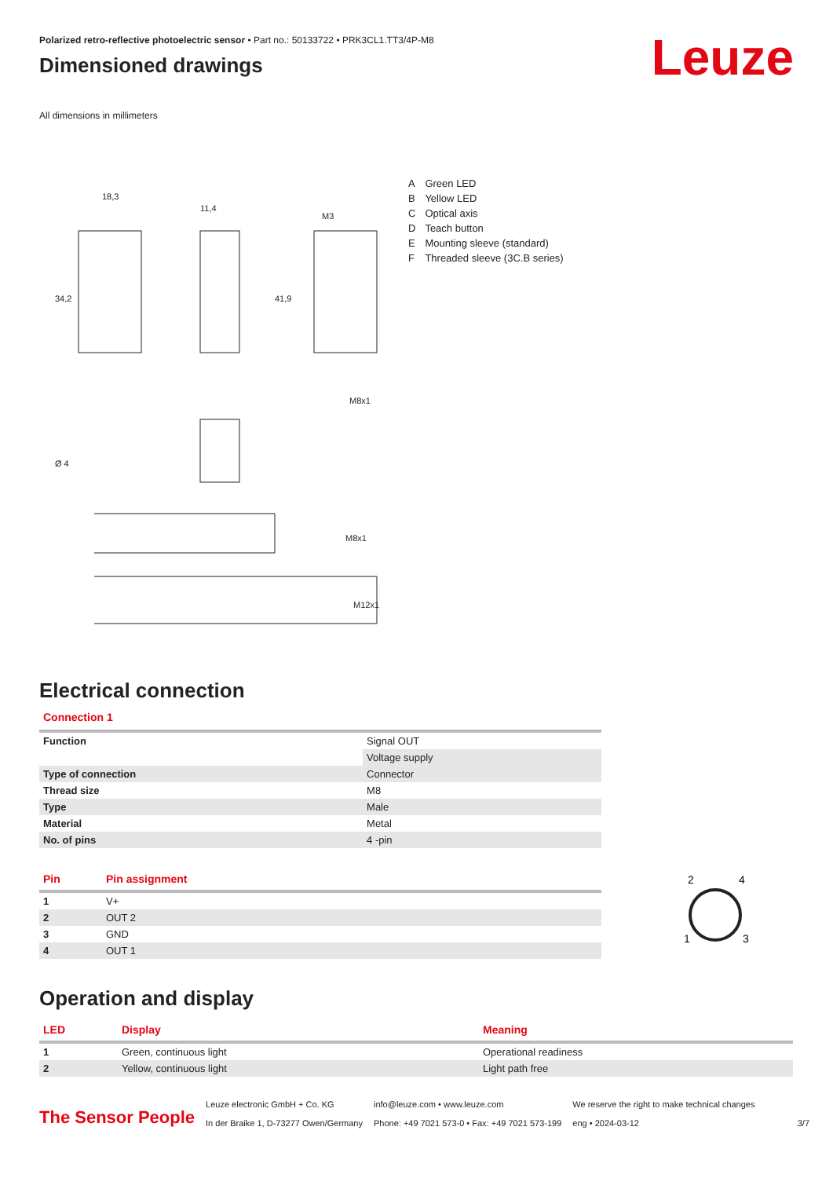Polarized retro-reflective photoelectric sensor • Part no.: 50133722 • PRK3CL1.TT3/4P-M8
Dimensioned drawings
Leuze
All dimensions in millimeters
18,3
11,4
M3
34,2
41,9
M8x1
Ø 4
M8x1
M12x1
| A | Green LED |
| B | Yellow LED |
| C | Optical axis |
| D | Teach button |
| E | Mounting sleeve (standard) |
| F | Threaded sleeve (3C.B series) |
Electrical connection
Connection 1
| Function | Signal OUT |
| | Voltage supply |
| Type of connection | Connector |
| Thread size | M8 |
| Type | Male |
| Material | Metal |
| No. of pins | 4 -pin |
| Pin | Pin assignment |
| --- | --- |
| 1 | V+ |
| 2 | OUT 2 |
| 3 | GND |
| 4 | OUT 1 |
2
4
1
3
Operation and display
| LED | Display | Meaning |
| --- | --- | --- |
| 1 | Green, continuous light | Operational readiness |
| 2 | Yellow, continuous light | Light path free |
The Sensor People
Leuze electronic GmbH + Co. KG
In der Braike 1, D-73277 Owen/Germany
info@leuze.com • www.leuze.com
Phone: +49 7021 573-0 • Fax: +49 7021 573-199
We reserve the right to make technical changes
eng • 2024-03-12
3/7